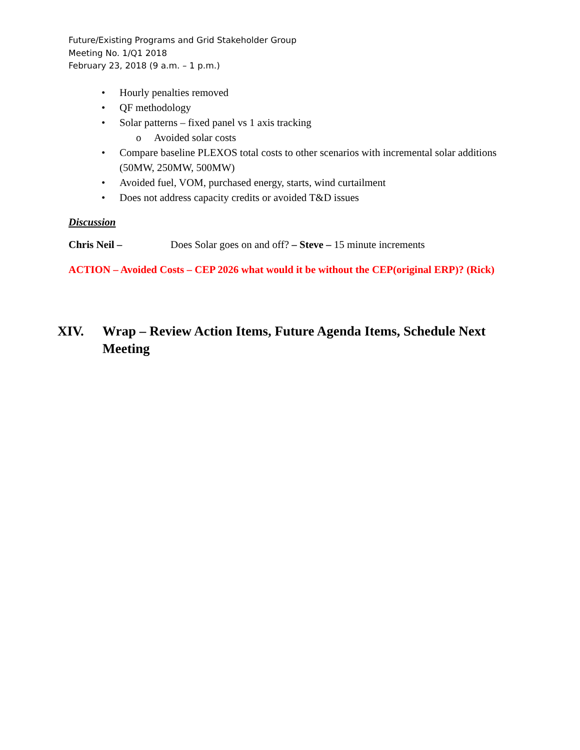Future/Existing Programs and Grid Stakeholder Group
Meeting No. 1/Q1 2018
February 23, 2018 (9 a.m. – 1 p.m.)
• Hourly penalties removed
• QF methodology
• Solar patterns – fixed panel vs 1 axis tracking
o Avoided solar costs
• Compare baseline PLEXOS total costs to other scenarios with incremental solar additions (50MW, 250MW, 500MW)
• Avoided fuel, VOM, purchased energy, starts, wind curtailment
• Does not address capacity credits or avoided T&D issues
Discussion
Chris Neil – Does Solar goes on and off? – Steve – 15 minute increments
ACTION – Avoided Costs – CEP 2026 what would it be without the CEP(original ERP)? (Rick)
XIV. Wrap – Review Action Items, Future Agenda Items, Schedule Next
Meeting